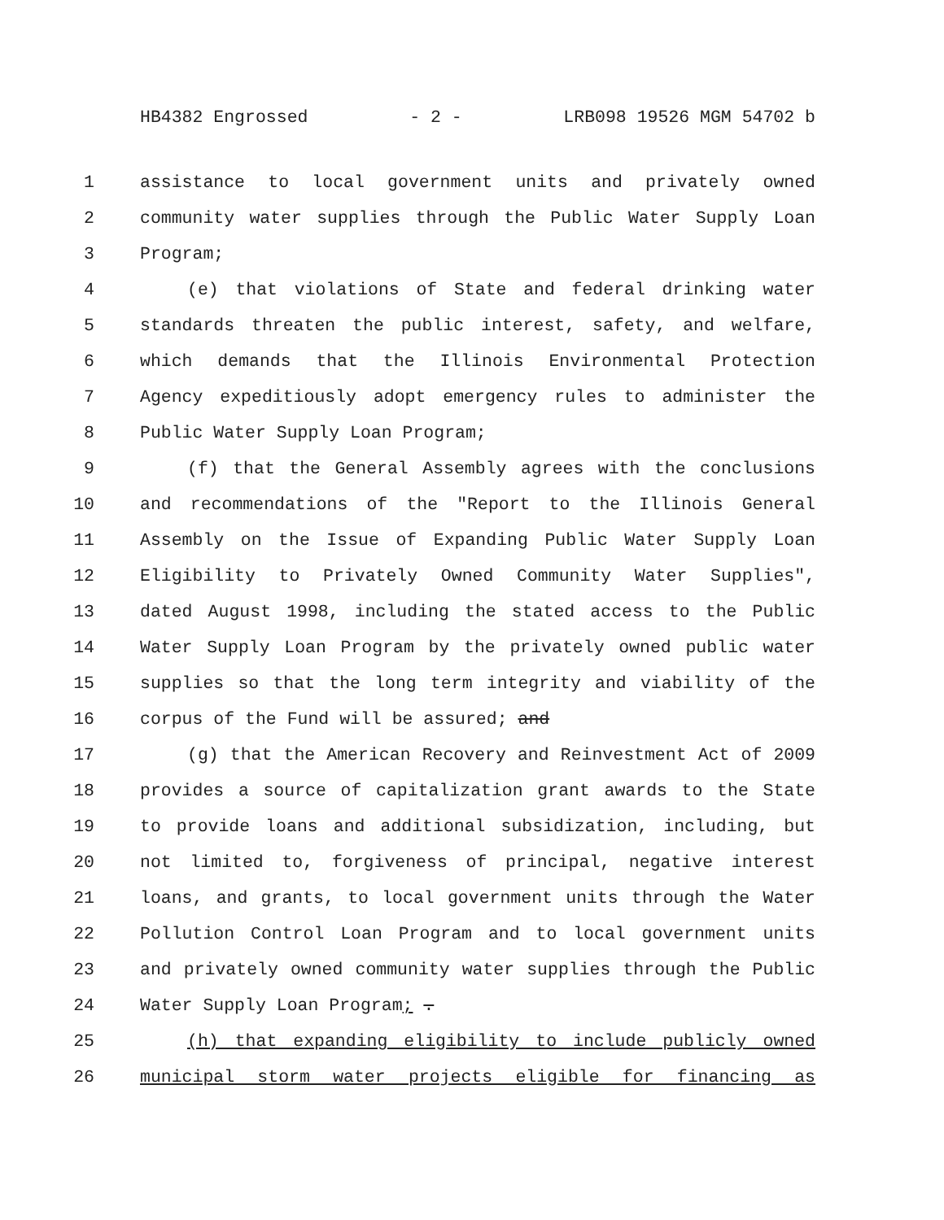HB4382 Engrossed - 2 - LRB098 19526 MGM 54702 b
1 assistance to local government units and privately owned
2 community water supplies through the Public Water Supply Loan
3 Program;
4 (e) that violations of State and federal drinking water
5 standards threaten the public interest, safety, and welfare,
6 which demands that the Illinois Environmental Protection
7 Agency expeditiously adopt emergency rules to administer the
8 Public Water Supply Loan Program;
9 (f) that the General Assembly agrees with the conclusions
10 and recommendations of the "Report to the Illinois General
11 Assembly on the Issue of Expanding Public Water Supply Loan
12 Eligibility to Privately Owned Community Water Supplies",
13 dated August 1998, including the stated access to the Public
14 Water Supply Loan Program by the privately owned public water
15 supplies so that the long term integrity and viability of the
16 corpus of the Fund will be assured; and
17 (g) that the American Recovery and Reinvestment Act of 2009
18 provides a source of capitalization grant awards to the State
19 to provide loans and additional subsidization, including, but
20 not limited to, forgiveness of principal, negative interest
21 loans, and grants, to local government units through the Water
22 Pollution Control Loan Program and to local government units
23 and privately owned community water supplies through the Public
24 Water Supply Loan Program; .
25 (h) that expanding eligibility to include publicly owned
26 municipal storm water projects eligible for financing as